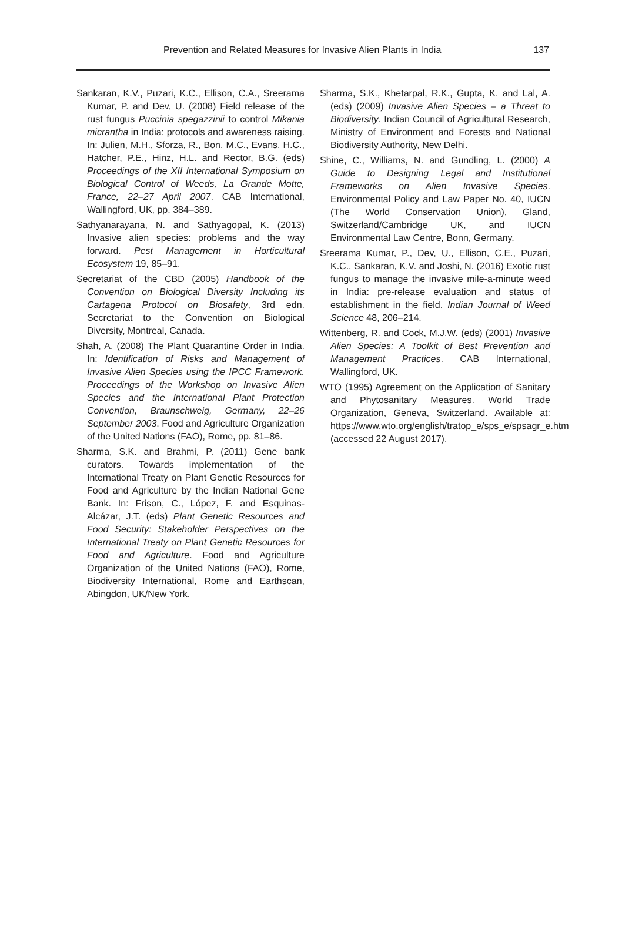Prevention and Related Measures for Invasive Alien Plants in India 137
Sankaran, K.V., Puzari, K.C., Ellison, C.A., Sreerama Kumar, P. and Dev, U. (2008) Field release of the rust fungus Puccinia spegazzinii to control Mikania micrantha in India: protocols and awareness raising. In: Julien, M.H., Sforza, R., Bon, M.C., Evans, H.C., Hatcher, P.E., Hinz, H.L. and Rector, B.G. (eds) Proceedings of the XII International Symposium on Biological Control of Weeds, La Grande Motte, France, 22–27 April 2007. CAB International, Wallingford, UK, pp. 384–389.
Sathyanarayana, N. and Sathyagopal, K. (2013) Invasive alien species: problems and the way forward. Pest Management in Horticultural Ecosystem 19, 85–91.
Secretariat of the CBD (2005) Handbook of the Convention on Biological Diversity Including its Cartagena Protocol on Biosafety, 3rd edn. Secretariat to the Convention on Biological Diversity, Montreal, Canada.
Shah, A. (2008) The Plant Quarantine Order in India. In: Identification of Risks and Management of Invasive Alien Species using the IPCC Framework. Proceedings of the Workshop on Invasive Alien Species and the International Plant Protection Convention, Braunschweig, Germany, 22–26 September 2003. Food and Agriculture Organization of the United Nations (FAO), Rome, pp. 81–86.
Sharma, S.K. and Brahmi, P. (2011) Gene bank curators. Towards implementation of the International Treaty on Plant Genetic Resources for Food and Agriculture by the Indian National Gene Bank. In: Frison, C., López, F. and Esquinas-Alcázar, J.T. (eds) Plant Genetic Resources and Food Security: Stakeholder Perspectives on the International Treaty on Plant Genetic Resources for Food and Agriculture. Food and Agriculture Organization of the United Nations (FAO), Rome, Biodiversity International, Rome and Earthscan, Abingdon, UK/New York.
Sharma, S.K., Khetarpal, R.K., Gupta, K. and Lal, A. (eds) (2009) Invasive Alien Species – a Threat to Biodiversity. Indian Council of Agricultural Research, Ministry of Environment and Forests and National Biodiversity Authority, New Delhi.
Shine, C., Williams, N. and Gundling, L. (2000) A Guide to Designing Legal and Institutional Frameworks on Alien Invasive Species. Environmental Policy and Law Paper No. 40, IUCN (The World Conservation Union), Gland, Switzerland/Cambridge UK, and IUCN Environmental Law Centre, Bonn, Germany.
Sreerama Kumar, P., Dev, U., Ellison, C.E., Puzari, K.C., Sankaran, K.V. and Joshi, N. (2016) Exotic rust fungus to manage the invasive mile-a-minute weed in India: pre-release evaluation and status of establishment in the field. Indian Journal of Weed Science 48, 206–214.
Wittenberg, R. and Cock, M.J.W. (eds) (2001) Invasive Alien Species: A Toolkit of Best Prevention and Management Practices. CAB International, Wallingford, UK.
WTO (1995) Agreement on the Application of Sanitary and Phytosanitary Measures. World Trade Organization, Geneva, Switzerland. Available at: https://www.wto.org/english/tratop_e/sps_e/spsagr_e.htm (accessed 22 August 2017).